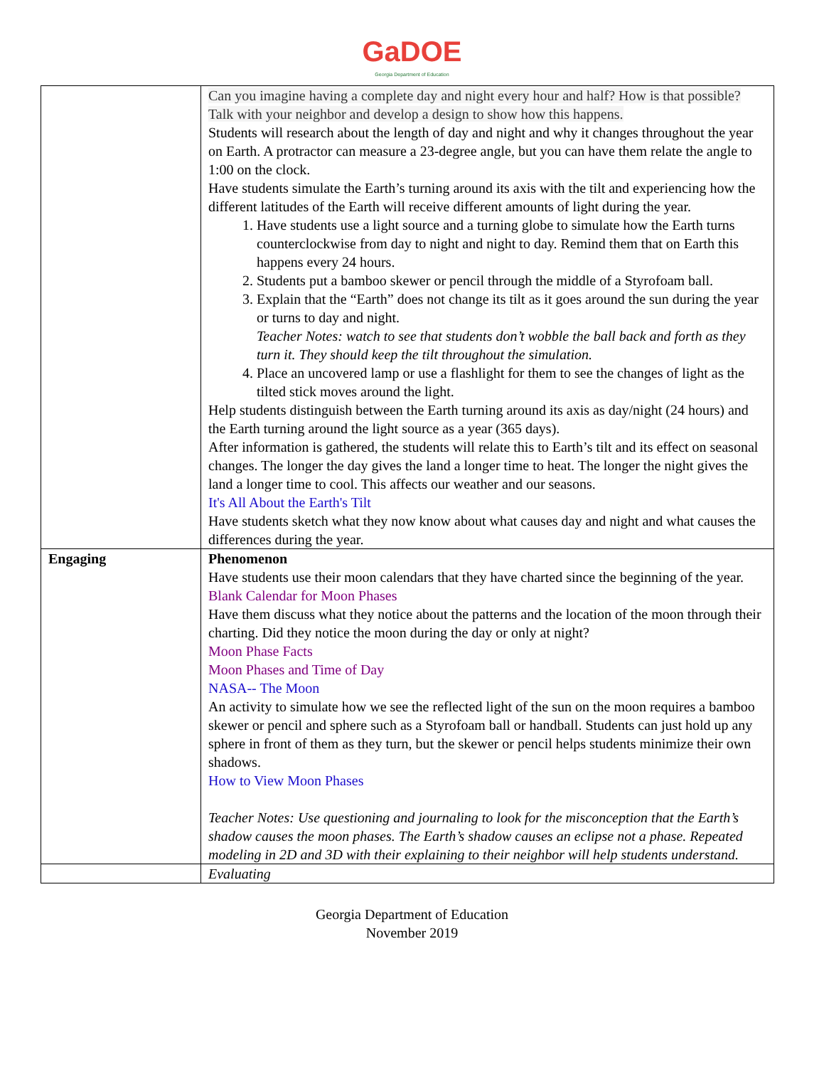GaDOE
Georgia Department of Education
| | Can you imagine having a complete day and night every hour and half? How is that possible? Talk with your neighbor and develop a design to show how this happens. Students will research about the length of day and night and why it changes throughout the year on Earth. A protractor can measure a 23-degree angle, but you can have them relate the angle to 1:00 on the clock. Have students simulate the Earth’s turning around its axis with the tilt and experiencing how the different latitudes of the Earth will receive different amounts of light during the year. 1. Have students use a light source and a turning globe to simulate how the Earth turns counterclockwise from day to night and night to day. Remind them that on Earth this happens every 24 hours. 2. Students put a bamboo skewer or pencil through the middle of a Styrofoam ball. 3. Explain that the “Earth” does not change its tilt as it goes around the sun during the year or turns to day and night. Teacher Notes: watch to see that students don’t wobble the ball back and forth as they turn it. They should keep the tilt throughout the simulation. 4. Place an uncovered lamp or use a flashlight for them to see the changes of light as the tilted stick moves around the light. Help students distinguish between the Earth turning around its axis as day/night (24 hours) and the Earth turning around the light source as a year (365 days). After information is gathered, the students will relate this to Earth’s tilt and its effect on seasonal changes. The longer the day gives the land a longer time to heat. The longer the night gives the land a longer time to cool. This affects our weather and our seasons. It's All About the Earth's Tilt Have students sketch what they now know about what causes day and night and what causes the differences during the year. |
| Engaging | Phenomenon Have students use their moon calendars that they have charted since the beginning of the year. Blank Calendar for Moon Phases Have them discuss what they notice about the patterns and the location of the moon through their charting. Did they notice the moon during the day or only at night? Moon Phase Facts Moon Phases and Time of Day NASA-- The Moon An activity to simulate how we see the reflected light of the sun on the moon requires a bamboo skewer or pencil and sphere such as a Styrofoam ball or handball. Students can just hold up any sphere in front of them as they turn, but the skewer or pencil helps students minimize their own shadows. How to View Moon Phases Teacher Notes: Use questioning and journaling to look for the misconception that the Earth’s shadow causes the moon phases. The Earth’s shadow causes an eclipse not a phase. Repeated modeling in 2D and 3D with their explaining to their neighbor will help students understand. |
| | Evaluating |
Georgia Department of Education
November 2019